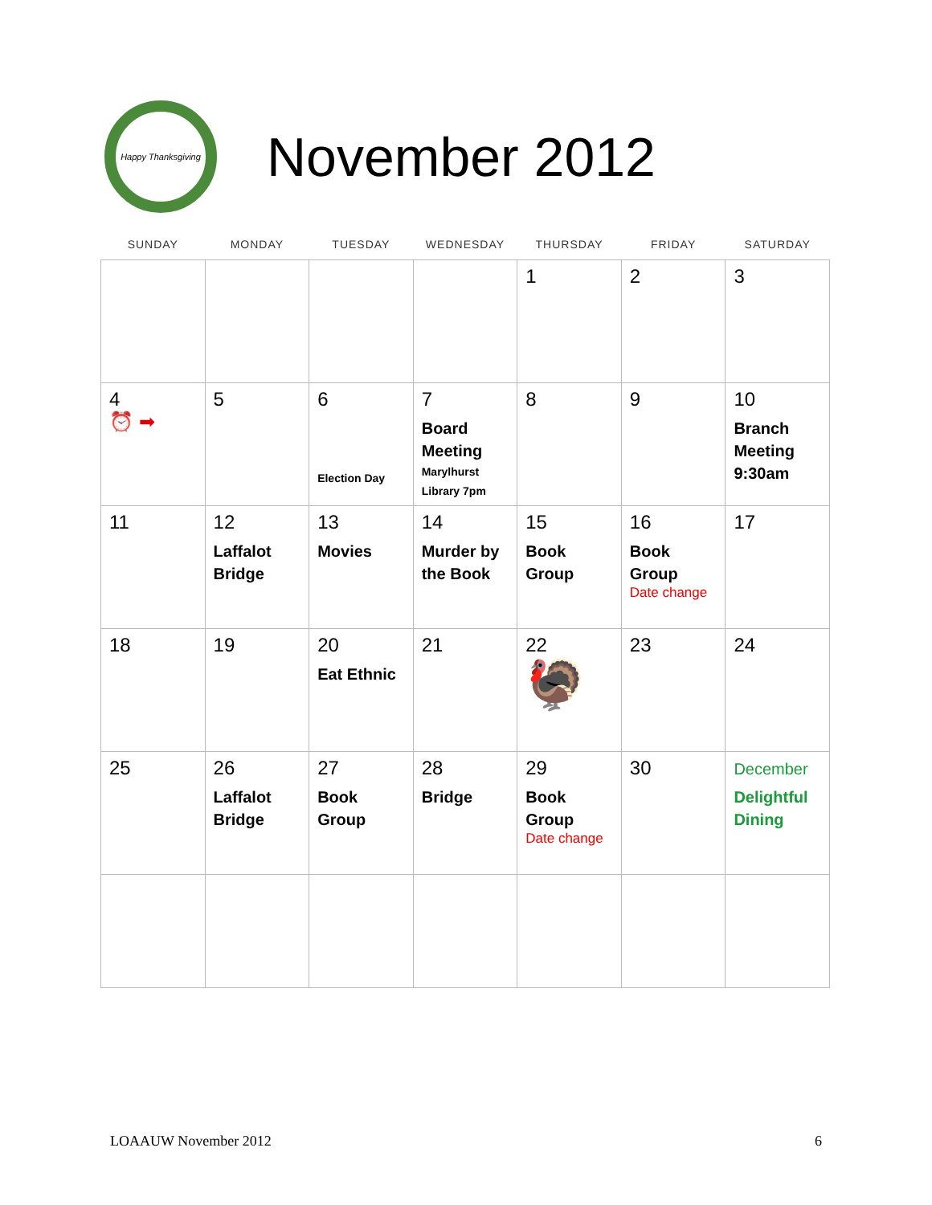Happy Thanksgiving
November 2012
| SUNDAY | MONDAY | TUESDAY | WEDNESDAY | THURSDAY | FRIDAY | SATURDAY |
| --- | --- | --- | --- | --- | --- | --- |
| | | | | 1 | 2 | 3 |
| 4 ⏰ ➡ | 5 | 6 Election Day | 7 Board Meeting Marylhurst Library 7pm | 8 | 9 | 10 Branch Meeting 9:30am |
| 11 | 12 Laffalot Bridge | 13 Movies | 14 Murder by the Book | 15 Book Group | 16 Book Group Date change | 17 |
| 18 | 19 | 20 Eat Ethnic | 21 | 22 🦃 | 23 | 24 |
| 25 | 26 Laffalot Bridge | 27 Book Group | 28 Bridge | 29 Book Group Date change | 30 | December Delightful Dining |
LOAAUW November 2012 6